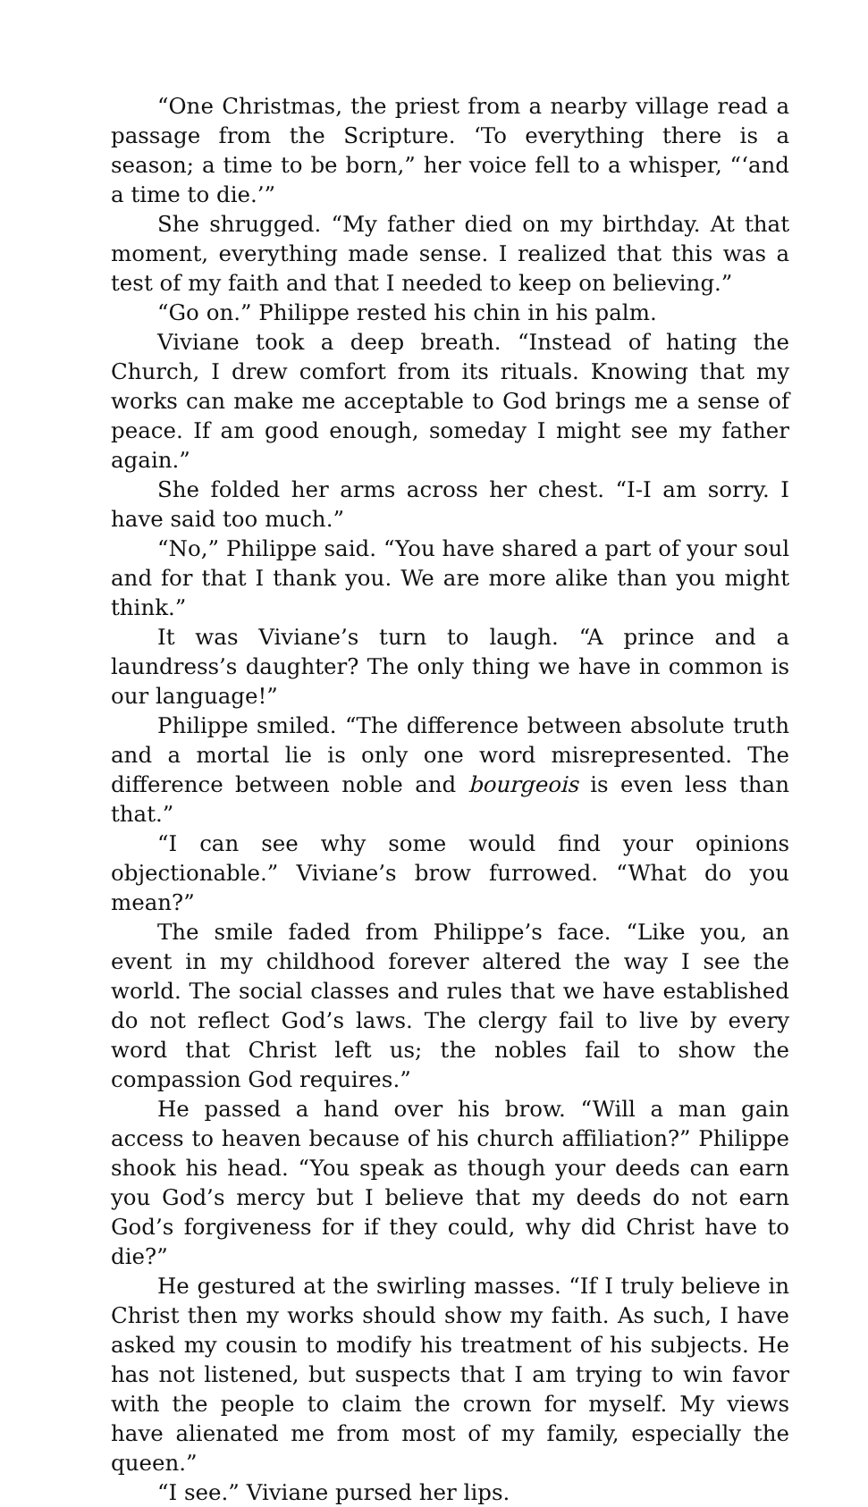“One Christmas, the priest from a nearby village read a passage from the Scripture. ‘To everything there is a season; a time to be born,” her voice fell to a whisper, “‘and a time to die.’”
She shrugged. “My father died on my birthday. At that moment, everything made sense. I realized that this was a test of my faith and that I needed to keep on believing.”
“Go on.” Philippe rested his chin in his palm.
Viviane took a deep breath. “Instead of hating the Church, I drew comfort from its rituals. Knowing that my works can make me acceptable to God brings me a sense of peace. If am good enough, someday I might see my father again.”
She folded her arms across her chest. “I-I am sorry. I have said too much.”
“No,” Philippe said. “You have shared a part of your soul and for that I thank you. We are more alike than you might think.”
It was Viviane’s turn to laugh. “A prince and a laundress’s daughter? The only thing we have in common is our language!”
Philippe smiled. “The difference between absolute truth and a mortal lie is only one word misrepresented. The difference between noble and bourgeois is even less than that.”
“I can see why some would find your opinions objectionable.” Viviane’s brow furrowed. “What do you mean?”
The smile faded from Philippe’s face. “Like you, an event in my childhood forever altered the way I see the world. The social classes and rules that we have established do not reflect God’s laws. The clergy fail to live by every word that Christ left us; the nobles fail to show the compassion God requires.”
He passed a hand over his brow. “Will a man gain access to heaven because of his church affiliation?” Philippe shook his head. “You speak as though your deeds can earn you God’s mercy but I believe that my deeds do not earn God’s forgiveness for if they could, why did Christ have to die?”
He gestured at the swirling masses. “If I truly believe in Christ then my works should show my faith. As such, I have asked my cousin to modify his treatment of his subjects. He has not listened, but suspects that I am trying to win favor with the people to claim the crown for myself. My views have alienated me from most of my family, especially the queen.”
“I see.” Viviane pursed her lips.